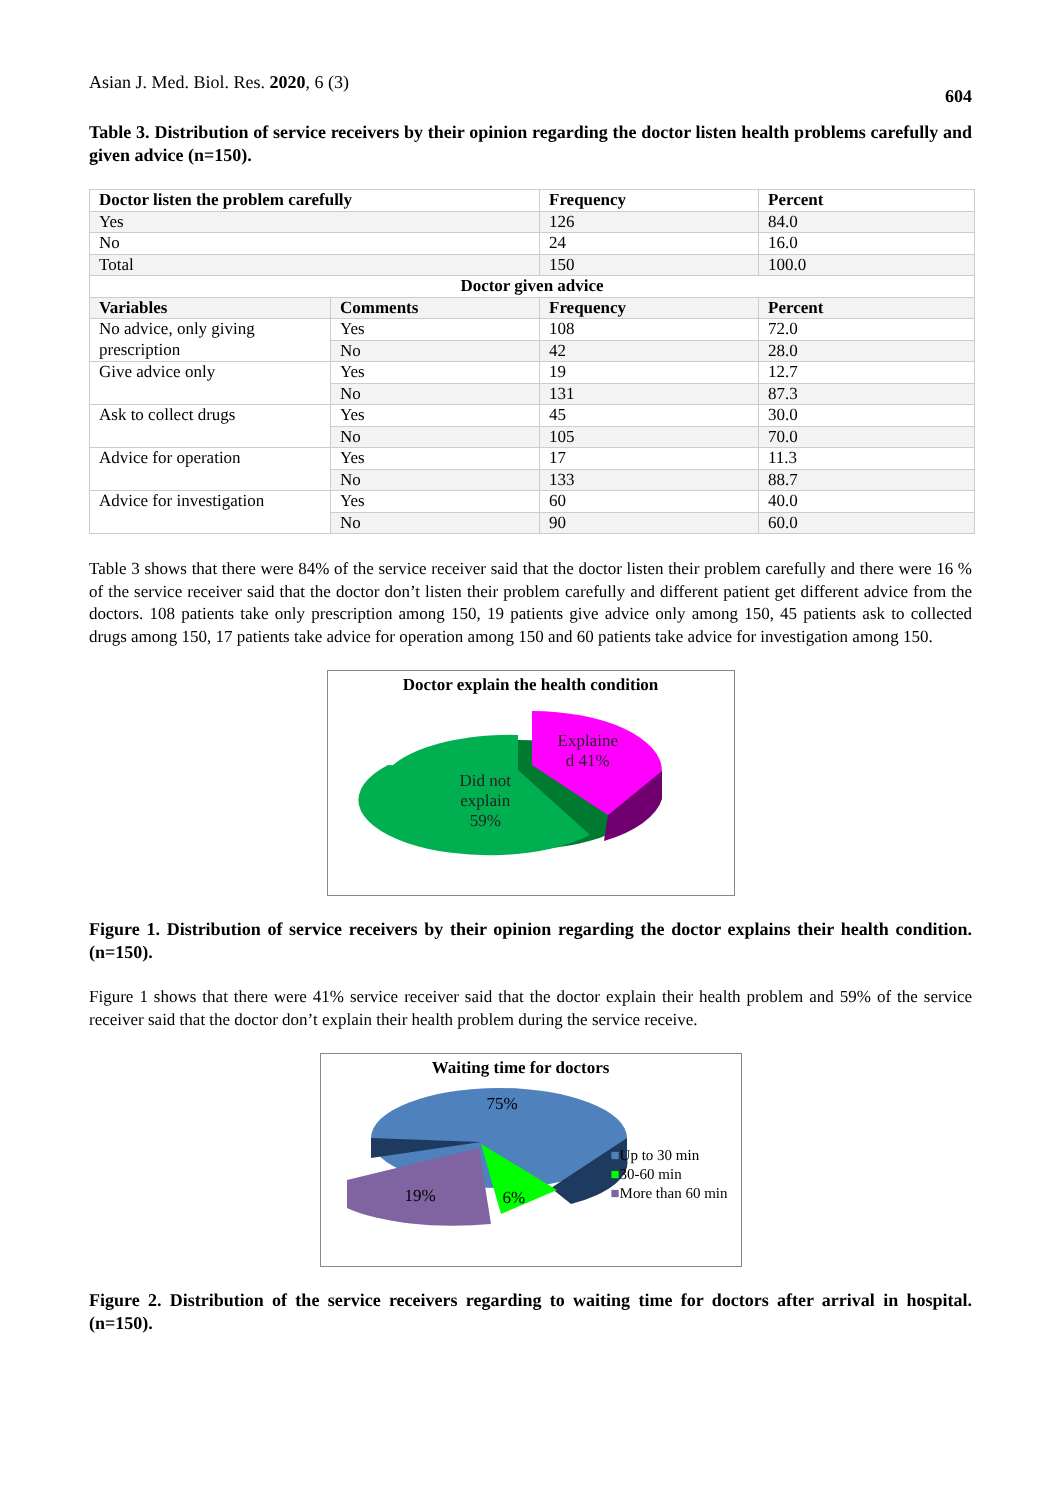Asian J. Med. Biol. Res. 2020, 6 (3) 604
Table 3. Distribution of service receivers by their opinion regarding the doctor listen health problems carefully and given advice (n=150).
| Doctor listen the problem carefully | | Frequency | Percent |
| --- | --- | --- | --- |
| Yes | | 126 | 84.0 |
| No | | 24 | 16.0 |
| Total | | 150 | 100.0 |
| Doctor given advice | | | |
| Variables | Comments | Frequency | Percent |
| No advice, only giving prescription | Yes | 108 | 72.0 |
| | No | 42 | 28.0 |
| Give advice only | Yes | 19 | 12.7 |
| | No | 131 | 87.3 |
| Ask to collect drugs | Yes | 45 | 30.0 |
| | No | 105 | 70.0 |
| Advice for operation | Yes | 17 | 11.3 |
| | No | 133 | 88.7 |
| Advice for investigation | Yes | 60 | 40.0 |
| | No | 90 | 60.0 |
Table 3 shows that there were 84% of the service receiver said that the doctor listen their problem carefully and there were 16 % of the service receiver said that the doctor don’t listen their problem carefully and different patient get different advice from the doctors. 108 patients take only prescription among 150, 19 patients give advice only among 150, 45 patients ask to collected drugs among 150, 17 patients take advice for operation among 150 and 60 patients take advice for investigation among 150.
Doctor explain the health condition
Explaine
d 41%
Did not
explain
59%
Figure 1. Distribution of service receivers by their opinion regarding the doctor explains their health condition. (n=150).
Figure 1 shows that there were 41% service receiver said that the doctor explain their health problem and 59% of the service receiver said that the doctor don’t explain their health problem during the service receive.
Waiting time for doctors
75%
19% 6%
■Up to 30 min
■30-60 min
■More than 60 min
Figure 2. Distribution of the service receivers regarding to waiting time for doctors after arrival in hospital. (n=150).